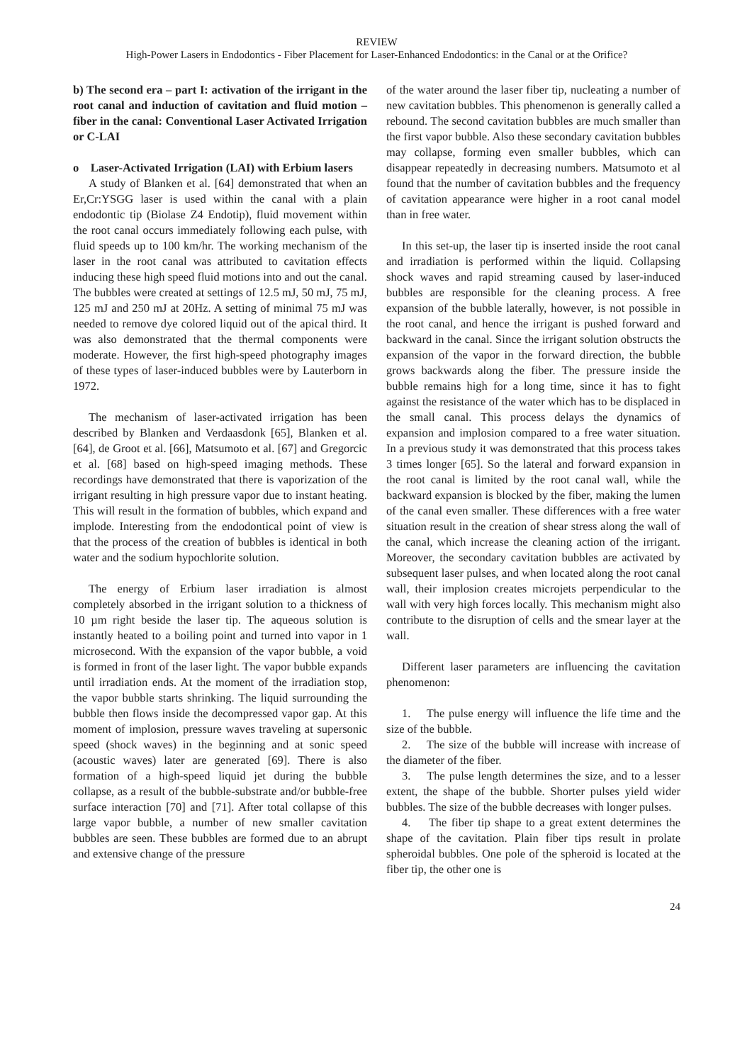REVIEW
High-Power Lasers in Endodontics - Fiber Placement for Laser-Enhanced Endodontics: in the Canal or at the Orifice?
b) The second era – part I: activation of the irrigant in the root canal and induction of cavitation and fluid motion – fiber in the canal: Conventional Laser Activated Irrigation or C-LAI
o Laser-Activated Irrigation (LAI) with Erbium lasers
A study of Blanken et al. [64] demonstrated that when an Er,Cr:YSGG laser is used within the canal with a plain endodontic tip (Biolase Z4 Endotip), fluid movement within the root canal occurs immediately following each pulse, with fluid speeds up to 100 km/hr. The working mechanism of the laser in the root canal was attributed to cavitation effects inducing these high speed fluid motions into and out the canal. The bubbles were created at settings of 12.5 mJ, 50 mJ, 75 mJ, 125 mJ and 250 mJ at 20Hz. A setting of minimal 75 mJ was needed to remove dye colored liquid out of the apical third. It was also demonstrated that the thermal components were moderate. However, the first high-speed photography images of these types of laser-induced bubbles were by Lauterborn in 1972.
The mechanism of laser-activated irrigation has been described by Blanken and Verdaasdonk [65], Blanken et al. [64], de Groot et al. [66], Matsumoto et al. [67] and Gregorcic et al. [68] based on high-speed imaging methods. These recordings have demonstrated that there is vaporization of the irrigant resulting in high pressure vapor due to instant heating. This will result in the formation of bubbles, which expand and implode. Interesting from the endodontical point of view is that the process of the creation of bubbles is identical in both water and the sodium hypochlorite solution.
The energy of Erbium laser irradiation is almost completely absorbed in the irrigant solution to a thickness of 10 µm right beside the laser tip. The aqueous solution is instantly heated to a boiling point and turned into vapor in 1 microsecond. With the expansion of the vapor bubble, a void is formed in front of the laser light. The vapor bubble expands until irradiation ends. At the moment of the irradiation stop, the vapor bubble starts shrinking. The liquid surrounding the bubble then flows inside the decompressed vapor gap. At this moment of implosion, pressure waves traveling at supersonic speed (shock waves) in the beginning and at sonic speed (acoustic waves) later are generated [69]. There is also formation of a high-speed liquid jet during the bubble collapse, as a result of the bubble-substrate and/or bubble-free surface interaction [70] and [71]. After total collapse of this large vapor bubble, a number of new smaller cavitation bubbles are seen. These bubbles are formed due to an abrupt and extensive change of the pressure
of the water around the laser fiber tip, nucleating a number of new cavitation bubbles. This phenomenon is generally called a rebound. The second cavitation bubbles are much smaller than the first vapor bubble. Also these secondary cavitation bubbles may collapse, forming even smaller bubbles, which can disappear repeatedly in decreasing numbers. Matsumoto et al found that the number of cavitation bubbles and the frequency of cavitation appearance were higher in a root canal model than in free water.
In this set-up, the laser tip is inserted inside the root canal and irradiation is performed within the liquid. Collapsing shock waves and rapid streaming caused by laser-induced bubbles are responsible for the cleaning process. A free expansion of the bubble laterally, however, is not possible in the root canal, and hence the irrigant is pushed forward and backward in the canal. Since the irrigant solution obstructs the expansion of the vapor in the forward direction, the bubble grows backwards along the fiber. The pressure inside the bubble remains high for a long time, since it has to fight against the resistance of the water which has to be displaced in the small canal. This process delays the dynamics of expansion and implosion compared to a free water situation. In a previous study it was demonstrated that this process takes 3 times longer [65]. So the lateral and forward expansion in the root canal is limited by the root canal wall, while the backward expansion is blocked by the fiber, making the lumen of the canal even smaller. These differences with a free water situation result in the creation of shear stress along the wall of the canal, which increase the cleaning action of the irrigant. Moreover, the secondary cavitation bubbles are activated by subsequent laser pulses, and when located along the root canal wall, their implosion creates microjets perpendicular to the wall with very high forces locally. This mechanism might also contribute to the disruption of cells and the smear layer at the wall.
Different laser parameters are influencing the cavitation phenomenon:
1. The pulse energy will influence the life time and the size of the bubble.
2. The size of the bubble will increase with increase of the diameter of the fiber.
3. The pulse length determines the size, and to a lesser extent, the shape of the bubble. Shorter pulses yield wider bubbles. The size of the bubble decreases with longer pulses.
4. The fiber tip shape to a great extent determines the shape of the cavitation. Plain fiber tips result in prolate spheroidal bubbles. One pole of the spheroid is located at the fiber tip, the other one is
24